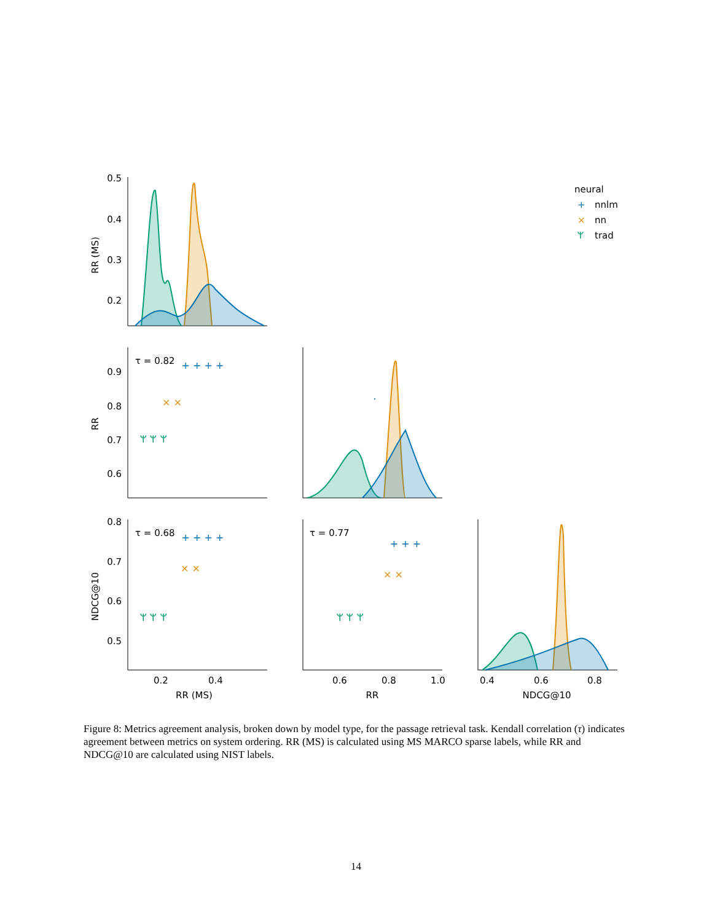0.5
0.4
0.3
0.2
0.9
0.8
0.7
0.6
0.8
0.7
0.6
0.5
RR (MS)
RR
NDCG@10
τ = 0.82
τ = 0.68
τ = 0.77
0.2
0.4
RR (MS)
0.6
0.8
1.0
RR
0.4
0.6
0.8
NDCG@10
+ + + +
× ×
ᛘ ᛘ ᛘ
.
+ + + +
× ×
ᛘ ᛘ ᛘ
+ + +
× ×
ᛘ ᛘ ᛘ
neural
+
nnlm
×
nn
ᛘ
trad
Figure 8: Metrics agreement analysis, broken down by model type, for the passage retrieval task. Kendall correlation (τ) indicates agreement between metrics on system ordering. RR (MS) is calculated using MS MARCO sparse labels, while RR and NDCG@10 are calculated using NIST labels.
14